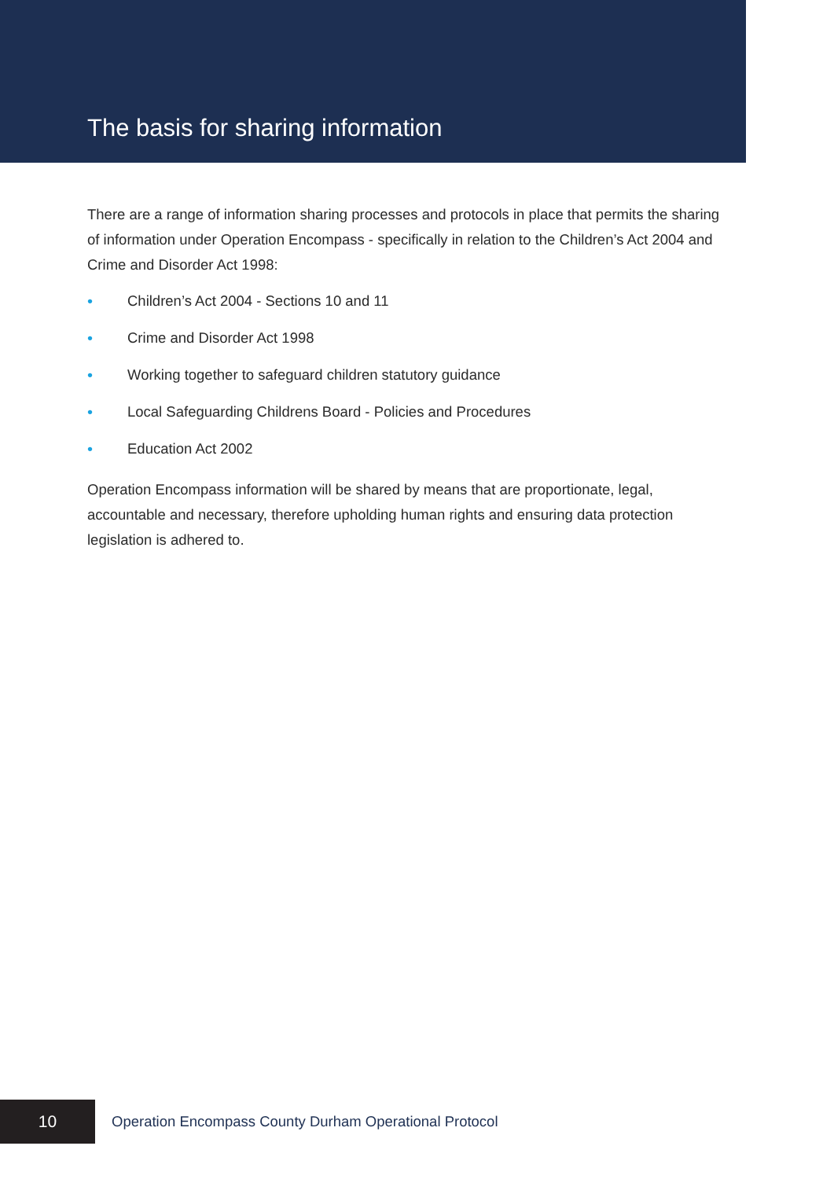The basis for sharing information
There are a range of information sharing processes and protocols in place that permits the sharing of information under Operation Encompass - specifically in relation to the Children’s Act 2004 and Crime and Disorder Act 1998:
• Children’s Act 2004 - Sections 10 and 11
• Crime and Disorder Act 1998
• Working together to safeguard children statutory guidance
• Local Safeguarding Childrens Board - Policies and Procedures
• Education Act 2002
Operation Encompass information will be shared by means that are proportionate, legal, accountable and necessary, therefore upholding human rights and ensuring data protection legislation is adhered to.
10
Operation Encompass County Durham Operational Protocol